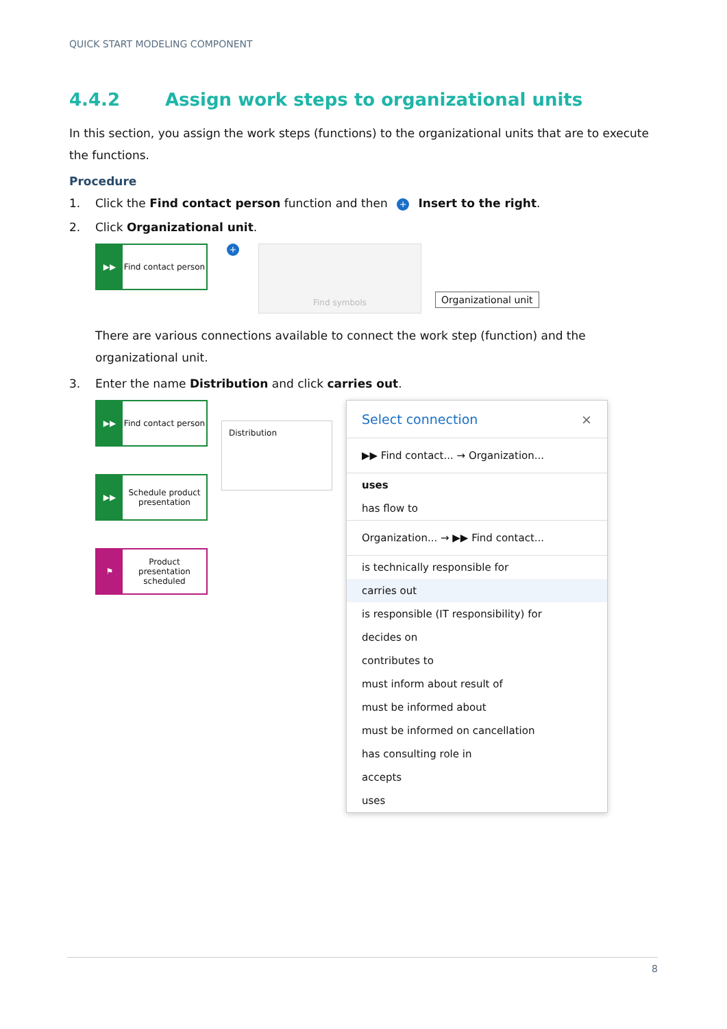QUICK START MODELING COMPONENT
4.4.2 Assign work steps to organizational units
In this section, you assign the work steps (functions) to the organizational units that are to execute the functions.
Procedure
1. Click the Find contact person function and then + Insert to the right.
2. Click Organizational unit.
▶▶ Find contact person
+
Find symbols
Organizational unit
There are various connections available to connect the work step (function) and the organizational unit.
3. Enter the name Distribution and click carries out.
▶▶ Find contact person
▶▶ Schedule product presentation
⚑ Product presentation scheduled
Distribution
Select connection ×
▶▶ Find contact... → Organization...
uses
has flow to
Organization... → ▶▶ Find contact...
is technically responsible for
carries out
is responsible (IT responsibility) for
decides on
contributes to
must inform about result of
must be informed about
must be informed on cancellation
has consulting role in
accepts
uses
8